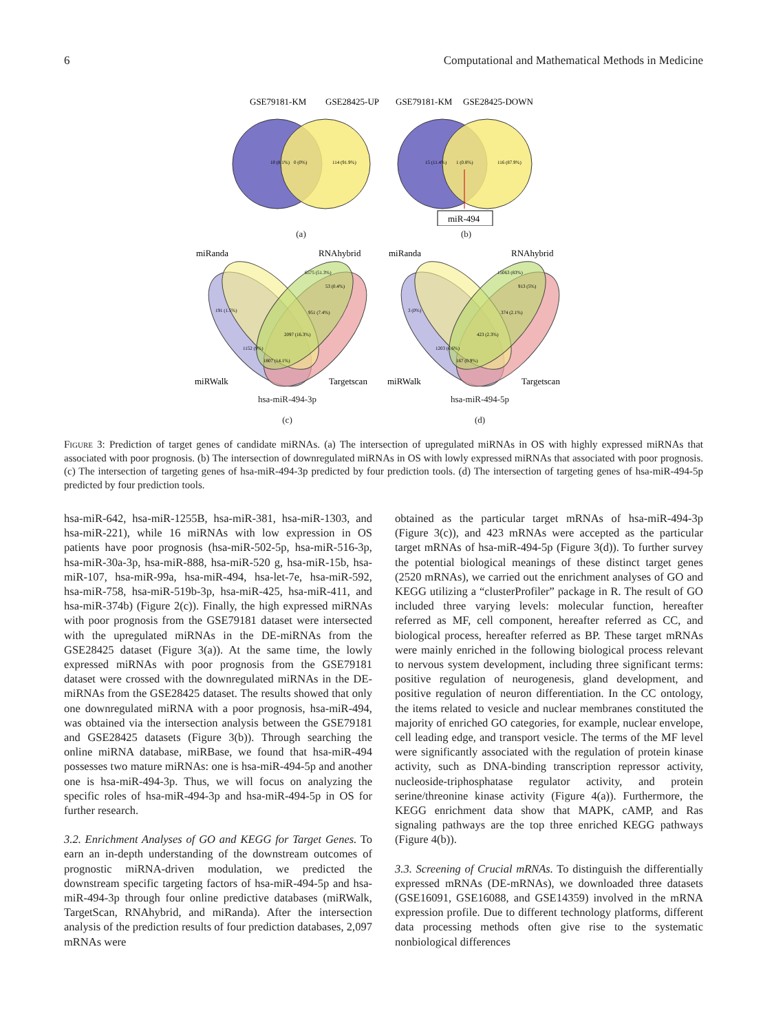6 Computational and Mathematical Methods in Medicine
GSE79181-KM
GSE28425-UP
10 (8.1%)
0 (0%)
114 (91.9%)
(a)
GSE79181-KM
GSE28425-DOWN
15 (11.4%)
1 (0.8%)
116 (87.9%)
miR-494
(b)
miRanda
RNAhybrid
2097 (16.3%)
6575 (51.3%)
191 (1.5%)
1152 (9%)
1807 (14.1%)
951 (7.4%)
53 (0.4%)
miRWalk
Targetscan
hsa-miR-494-3p
(c)
miRanda
RNAhybrid
423 (2.3%)
15063 (83%)
3 (0%)
1203 (6.6%)
167 (0.9%)
374 (2.1%)
913 (5%)
miRWalk
Targetscan
hsa-miR-494-5p
(d)
Figure 3: Prediction of target genes of candidate miRNAs. (a) The intersection of upregulated miRNAs in OS with highly expressed miRNAs that associated with poor prognosis. (b) The intersection of downregulated miRNAs in OS with lowly expressed miRNAs that associated with poor prognosis. (c) The intersection of targeting genes of hsa-miR-494-3p predicted by four prediction tools. (d) The intersection of targeting genes of hsa-miR-494-5p predicted by four prediction tools.
hsa-miR-642, hsa-miR-1255B, hsa-miR-381, hsa-miR-1303, and hsa-miR-221), while 16 miRNAs with low expression in OS patients have poor prognosis (hsa-miR-502-5p, hsa-miR-516-3p, hsa-miR-30a-3p, hsa-miR-888, hsa-miR-520 g, hsa-miR-15b, hsa-miR-107, hsa-miR-99a, hsa-miR-494, hsa-let-7e, hsa-miR-592, hsa-miR-758, hsa-miR-519b-3p, hsa-miR-425, hsa-miR-411, and hsa-miR-374b) (Figure 2(c)). Finally, the high expressed miRNAs with poor prognosis from the GSE79181 dataset were intersected with the upregulated miRNAs in the DE-miRNAs from the GSE28425 dataset (Figure 3(a)). At the same time, the lowly expressed miRNAs with poor prognosis from the GSE79181 dataset were crossed with the downregulated miRNAs in the DE-miRNAs from the GSE28425 dataset. The results showed that only one downregulated miRNA with a poor prognosis, hsa-miR-494, was obtained via the intersection analysis between the GSE79181 and GSE28425 datasets (Figure 3(b)). Through searching the online miRNA database, miRBase, we found that hsa-miR-494 possesses two mature miRNAs: one is hsa-miR-494-5p and another one is hsa-miR-494-3p. Thus, we will focus on analyzing the specific roles of hsa-miR-494-3p and hsa-miR-494-5p in OS for further research.
3.2. Enrichment Analyses of GO and KEGG for Target Genes. To earn an in-depth understanding of the downstream outcomes of prognostic miRNA-driven modulation, we predicted the downstream specific targeting factors of hsa-miR-494-5p and hsa-miR-494-3p through four online predictive databases (miRWalk, TargetScan, RNAhybrid, and miRanda). After the intersection analysis of the prediction results of four prediction databases, 2,097 mRNAs were
obtained as the particular target mRNAs of hsa-miR-494-3p (Figure 3(c)), and 423 mRNAs were accepted as the particular target mRNAs of hsa-miR-494-5p (Figure 3(d)). To further survey the potential biological meanings of these distinct target genes (2520 mRNAs), we carried out the enrichment analyses of GO and KEGG utilizing a “clusterProfiler” package in R. The result of GO included three varying levels: molecular function, hereafter referred as MF, cell component, hereafter referred as CC, and biological process, hereafter referred as BP. These target mRNAs were mainly enriched in the following biological process relevant to nervous system development, including three significant terms: positive regulation of neurogenesis, gland development, and positive regulation of neuron differentiation. In the CC ontology, the items related to vesicle and nuclear membranes constituted the majority of enriched GO categories, for example, nuclear envelope, cell leading edge, and transport vesicle. The terms of the MF level were significantly associated with the regulation of protein kinase activity, such as DNA-binding transcription repressor activity, nucleoside-triphosphatase regulator activity, and protein serine/threonine kinase activity (Figure 4(a)). Furthermore, the KEGG enrichment data show that MAPK, cAMP, and Ras signaling pathways are the top three enriched KEGG pathways (Figure 4(b)).
3.3. Screening of Crucial mRNAs. To distinguish the differentially expressed mRNAs (DE-mRNAs), we downloaded three datasets (GSE16091, GSE16088, and GSE14359) involved in the mRNA expression profile. Due to different technology platforms, different data processing methods often give rise to the systematic nonbiological differences